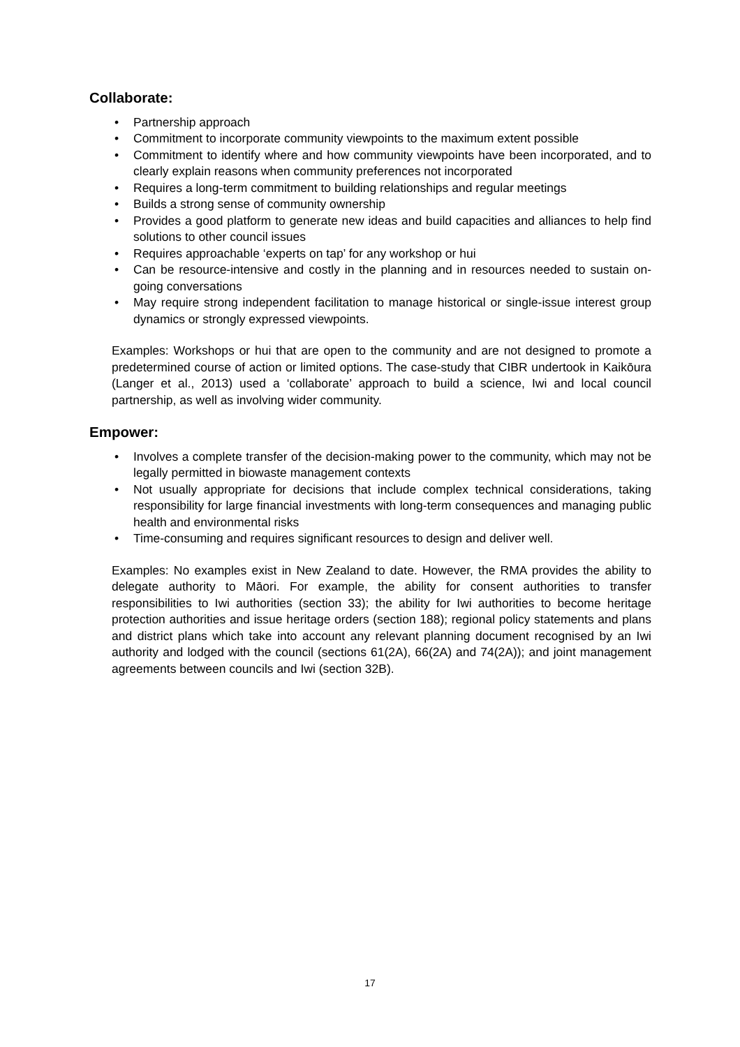Collaborate:
• Partnership approach
• Commitment to incorporate community viewpoints to the maximum extent possible
• Commitment to identify where and how community viewpoints have been incorporated, and to clearly explain reasons when community preferences not incorporated
• Requires a long-term commitment to building relationships and regular meetings
• Builds a strong sense of community ownership
• Provides a good platform to generate new ideas and build capacities and alliances to help find solutions to other council issues
• Requires approachable ‘experts on tap’ for any workshop or hui
• Can be resource-intensive and costly in the planning and in resources needed to sustain on-going conversations
• May require strong independent facilitation to manage historical or single-issue interest group dynamics or strongly expressed viewpoints.
Examples: Workshops or hui that are open to the community and are not designed to promote a predetermined course of action or limited options. The case-study that CIBR undertook in Kaikōura (Langer et al., 2013) used a ‘collaborate’ approach to build a science, Iwi and local council partnership, as well as involving wider community.
Empower:
• Involves a complete transfer of the decision-making power to the community, which may not be legally permitted in biowaste management contexts
• Not usually appropriate for decisions that include complex technical considerations, taking responsibility for large financial investments with long-term consequences and managing public health and environmental risks
• Time-consuming and requires significant resources to design and deliver well.
Examples: No examples exist in New Zealand to date. However, the RMA provides the ability to delegate authority to Māori. For example, the ability for consent authorities to transfer responsibilities to Iwi authorities (section 33); the ability for Iwi authorities to become heritage protection authorities and issue heritage orders (section 188); regional policy statements and plans and district plans which take into account any relevant planning document recognised by an Iwi authority and lodged with the council (sections 61(2A), 66(2A) and 74(2A)); and joint management agreements between councils and Iwi (section 32B).
17